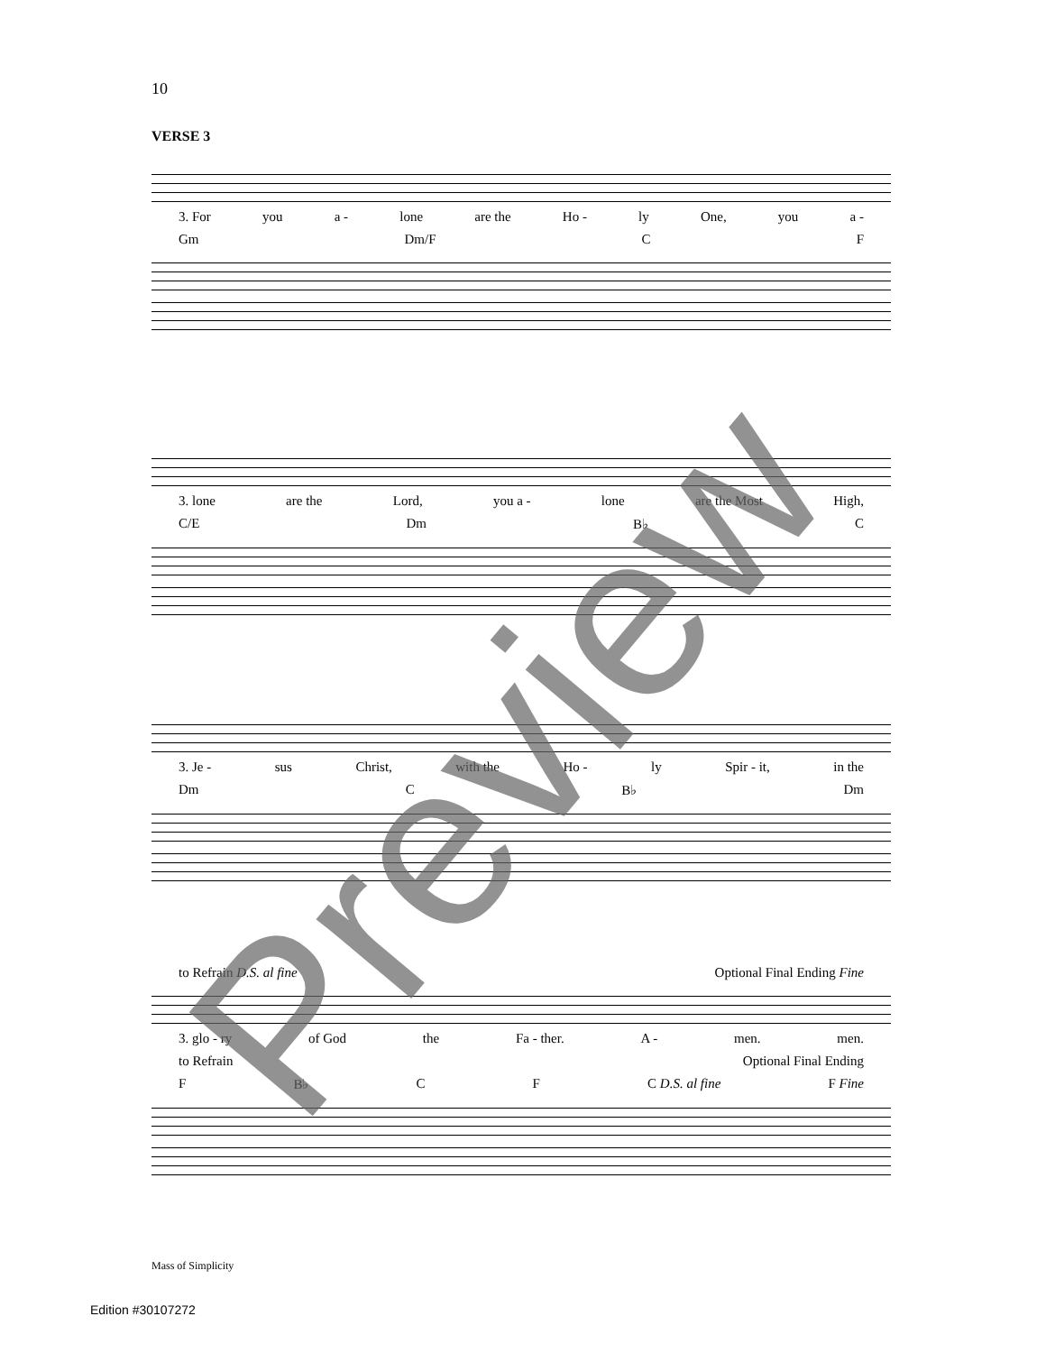10
VERSE 3
3. For you a - lone are the Ho - ly One, you a -
Gm Dm/F C F
3. lone are the Lord, you a - lone are the Most High,
C/E Dm B♭ C
3. Je - sus Christ, with the Ho - ly Spir - it, in the
Dm C B♭ Dm
to Refrain D.S. al fine Optional Final Ending Fine
3. glo - ry of God the Fa - ther. A - men. men.
to Refrain Optional Final Ending
F B♭ C F C D.S. al fine F Fine
Mass of Simplicity
Edition #30107272
Preview